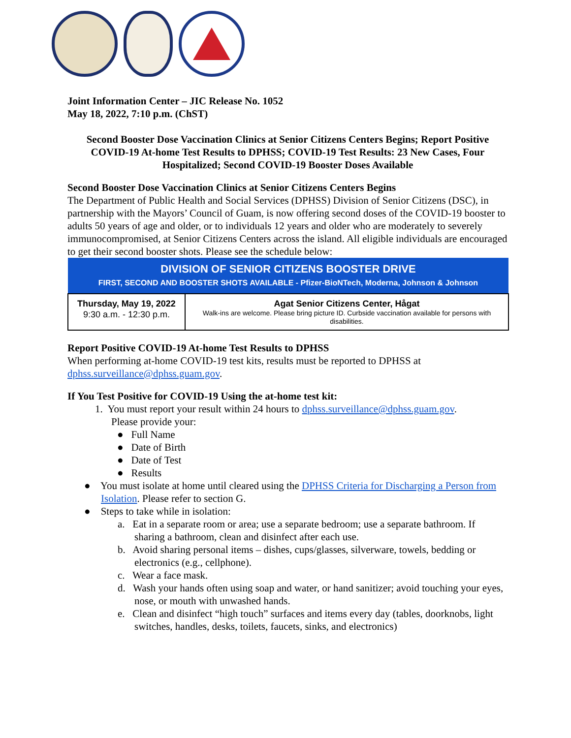Joint Information Center – JIC Release No. 1052
May 18, 2022, 7:10 p.m. (ChST)
Second Booster Dose Vaccination Clinics at Senior Citizens Centers Begins; Report Positive COVID-19 At-home Test Results to DPHSS; COVID-19 Test Results: 23 New Cases, Four Hospitalized; Second COVID-19 Booster Doses Available
Second Booster Dose Vaccination Clinics at Senior Citizens Centers Begins
The Department of Public Health and Social Services (DPHSS) Division of Senior Citizens (DSC), in partnership with the Mayors’ Council of Guam, is now offering second doses of the COVID-19 booster to adults 50 years of age and older, or to individuals 12 years and older who are moderately to severely immunocompromised, at Senior Citizens Centers across the island. All eligible individuals are encouraged to get their second booster shots. Please see the schedule below:
| DIVISION OF SENIOR CITIZENS BOOSTER DRIVE FIRST, SECOND AND BOOSTER SHOTS AVAILABLE - Pfizer-BioNTech, Moderna, Johnson & Johnson | |
| --- | --- |
| Thursday, May 19, 2022 9:30 a.m. - 12:30 p.m. | Agat Senior Citizens Center, Hågat Walk-ins are welcome. Please bring picture ID. Curbside vaccination available for persons with disabilities. |
Report Positive COVID-19 At-home Test Results to DPHSS
When performing at-home COVID-19 test kits, results must be reported to DPHSS at dphss.surveillance@dphss.guam.gov.
If You Test Positive for COVID-19 Using the at-home test kit:
1. You must report your result within 24 hours to dphss.surveillance@dphss.guam.gov.
Please provide your:
● Full Name
● Date of Birth
● Date of Test
● Results
● You must isolate at home until cleared using the DPHSS Criteria for Discharging a Person from Isolation. Please refer to section G.
● Steps to take while in isolation:
a. Eat in a separate room or area; use a separate bedroom; use a separate bathroom. If sharing a bathroom, clean and disinfect after each use.
b. Avoid sharing personal items – dishes, cups/glasses, silverware, towels, bedding or electronics (e.g., cellphone).
c. Wear a face mask.
d. Wash your hands often using soap and water, or hand sanitizer; avoid touching your eyes, nose, or mouth with unwashed hands.
e. Clean and disinfect “high touch” surfaces and items every day (tables, doorknobs, light switches, handles, desks, toilets, faucets, sinks, and electronics)